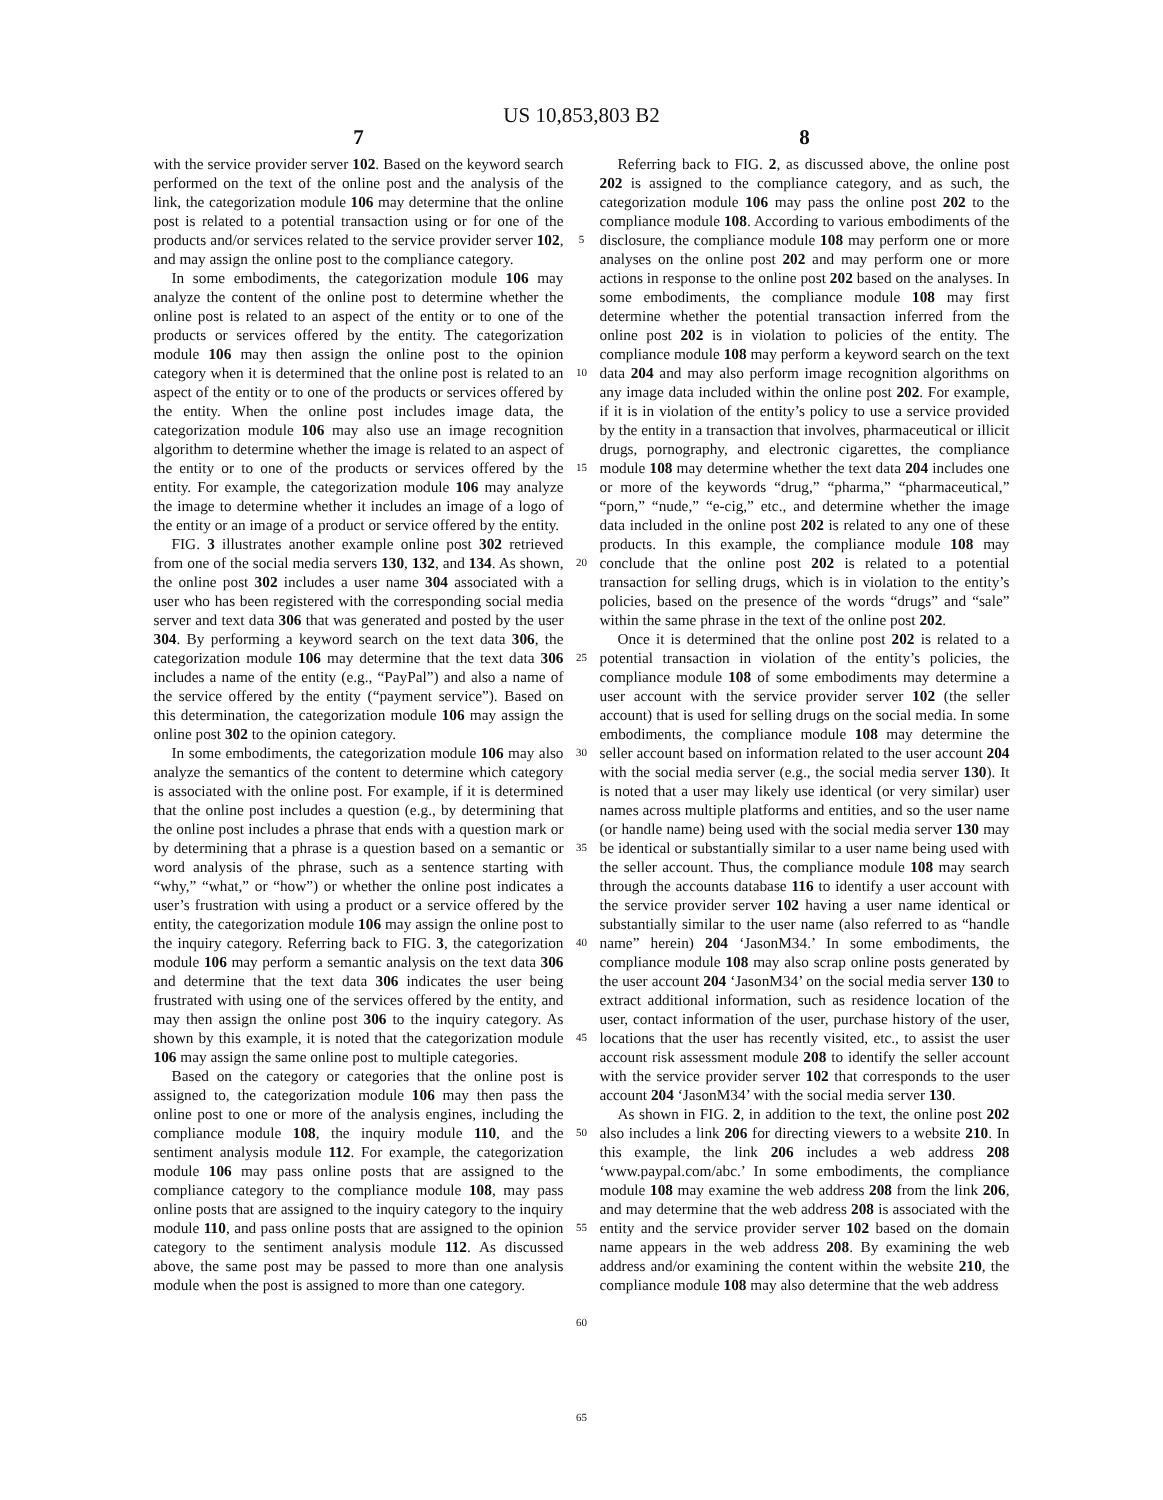US 10,853,803 B2
7
with the service provider server 102. Based on the keyword search performed on the text of the online post and the analysis of the link, the categorization module 106 may determine that the online post is related to a potential transaction using or for one of the products and/or services related to the service provider server 102, and may assign the online post to the compliance category.
In some embodiments, the categorization module 106 may analyze the content of the online post to determine whether the online post is related to an aspect of the entity or to one of the products or services offered by the entity. The categorization module 106 may then assign the online post to the opinion category when it is determined that the online post is related to an aspect of the entity or to one of the products or services offered by the entity. When the online post includes image data, the categorization module 106 may also use an image recognition algorithm to determine whether the image is related to an aspect of the entity or to one of the products or services offered by the entity. For example, the categorization module 106 may analyze the image to determine whether it includes an image of a logo of the entity or an image of a product or service offered by the entity.
FIG. 3 illustrates another example online post 302 retrieved from one of the social media servers 130, 132, and 134. As shown, the online post 302 includes a user name 304 associated with a user who has been registered with the corresponding social media server and text data 306 that was generated and posted by the user 304. By performing a keyword search on the text data 306, the categorization module 106 may determine that the text data 306 includes a name of the entity (e.g., “PayPal”) and also a name of the service offered by the entity (“payment service”). Based on this determination, the categorization module 106 may assign the online post 302 to the opinion category.
In some embodiments, the categorization module 106 may also analyze the semantics of the content to determine which category is associated with the online post. For example, if it is determined that the online post includes a question (e.g., by determining that the online post includes a phrase that ends with a question mark or by determining that a phrase is a question based on a semantic or word analysis of the phrase, such as a sentence starting with “why,” “what,” or “how”) or whether the online post indicates a user’s frustration with using a product or a service offered by the entity, the categorization module 106 may assign the online post to the inquiry category. Referring back to FIG. 3, the categorization module 106 may perform a semantic analysis on the text data 306 and determine that the text data 306 indicates the user being frustrated with using one of the services offered by the entity, and may then assign the online post 306 to the inquiry category. As shown by this example, it is noted that the categorization module 106 may assign the same online post to multiple categories.
Based on the category or categories that the online post is assigned to, the categorization module 106 may then pass the online post to one or more of the analysis engines, including the compliance module 108, the inquiry module 110, and the sentiment analysis module 112. For example, the categorization module 106 may pass online posts that are assigned to the compliance category to the compliance module 108, may pass online posts that are assigned to the inquiry category to the inquiry module 110, and pass online posts that are assigned to the opinion category to the sentiment analysis module 112. As discussed above, the same post may be passed to more than one analysis module when the post is assigned to more than one category.
5
10
15
20
25
30
35
40
45
50
55
60
65
8
Referring back to FIG. 2, as discussed above, the online post 202 is assigned to the compliance category, and as such, the categorization module 106 may pass the online post 202 to the compliance module 108. According to various embodiments of the disclosure, the compliance module 108 may perform one or more analyses on the online post 202 and may perform one or more actions in response to the online post 202 based on the analyses. In some embodiments, the compliance module 108 may first determine whether the potential transaction inferred from the online post 202 is in violation to policies of the entity. The compliance module 108 may perform a keyword search on the text data 204 and may also perform image recognition algorithms on any image data included within the online post 202. For example, if it is in violation of the entity’s policy to use a service provided by the entity in a transaction that involves, pharmaceutical or illicit drugs, pornography, and electronic cigarettes, the compliance module 108 may determine whether the text data 204 includes one or more of the keywords “drug,” “pharma,” “pharmaceutical,” “porn,” “nude,” “e-cig,” etc., and determine whether the image data included in the online post 202 is related to any one of these products. In this example, the compliance module 108 may conclude that the online post 202 is related to a potential transaction for selling drugs, which is in violation to the entity’s policies, based on the presence of the words “drugs” and “sale” within the same phrase in the text of the online post 202.
Once it is determined that the online post 202 is related to a potential transaction in violation of the entity’s policies, the compliance module 108 of some embodiments may determine a user account with the service provider server 102 (the seller account) that is used for selling drugs on the social media. In some embodiments, the compliance module 108 may determine the seller account based on information related to the user account 204 with the social media server (e.g., the social media server 130). It is noted that a user may likely use identical (or very similar) user names across multiple platforms and entities, and so the user name (or handle name) being used with the social media server 130 may be identical or substantially similar to a user name being used with the seller account. Thus, the compliance module 108 may search through the accounts database 116 to identify a user account with the service provider server 102 having a user name identical or substantially similar to the user name (also referred to as “handle name” herein) 204 ‘JasonM34.’ In some embodiments, the compliance module 108 may also scrap online posts generated by the user account 204 ‘JasonM34’ on the social media server 130 to extract additional information, such as residence location of the user, contact information of the user, purchase history of the user, locations that the user has recently visited, etc., to assist the user account risk assessment module 208 to identify the seller account with the service provider server 102 that corresponds to the user account 204 ‘JasonM34’ with the social media server 130.
As shown in FIG. 2, in addition to the text, the online post 202 also includes a link 206 for directing viewers to a website 210. In this example, the link 206 includes a web address 208 ‘www.paypal.com/abc.’ In some embodiments, the compliance module 108 may examine the web address 208 from the link 206, and may determine that the web address 208 is associated with the entity and the service provider server 102 based on the domain name appears in the web address 208. By examining the web address and/or examining the content within the website 210, the compliance module 108 may also determine that the web address